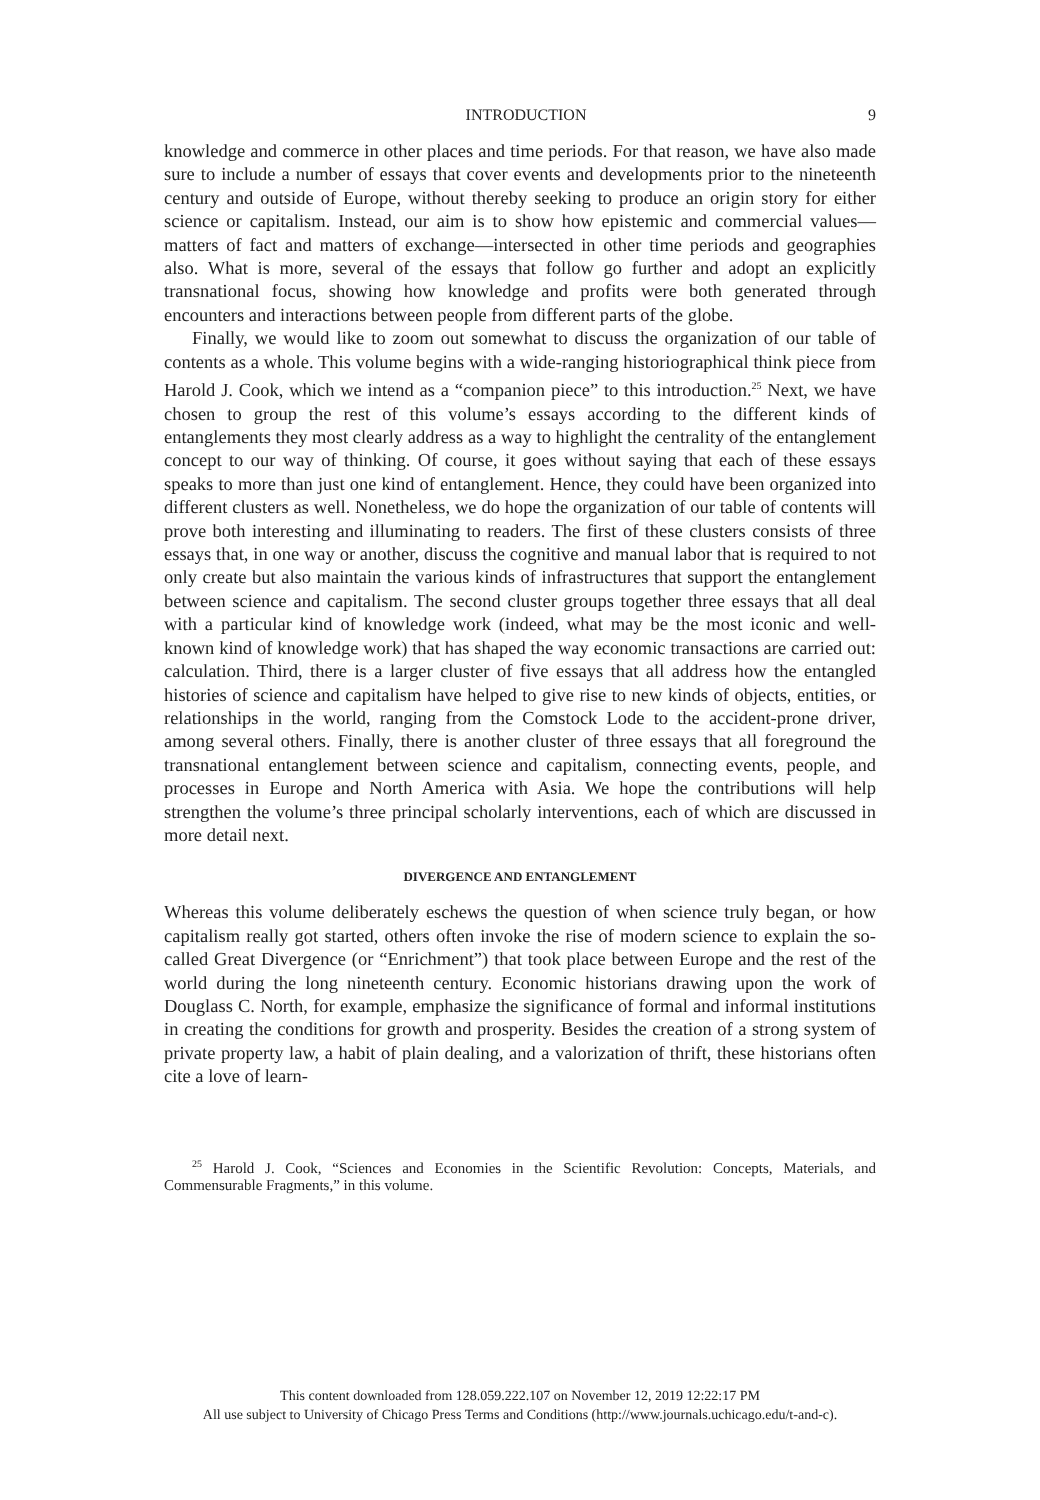INTRODUCTION 9
knowledge and commerce in other places and time periods. For that reason, we have also made sure to include a number of essays that cover events and developments prior to the nineteenth century and outside of Europe, without thereby seeking to produce an origin story for either science or capitalism. Instead, our aim is to show how epistemic and commercial values—matters of fact and matters of exchange—intersected in other time periods and geographies also. What is more, several of the essays that follow go further and adopt an explicitly transnational focus, showing how knowledge and profits were both generated through encounters and interactions between people from different parts of the globe.
Finally, we would like to zoom out somewhat to discuss the organization of our table of contents as a whole. This volume begins with a wide-ranging historiographical think piece from Harold J. Cook, which we intend as a “companion piece” to this introduction.<sup>25</sup> Next, we have chosen to group the rest of this volume’s essays according to the different kinds of entanglements they most clearly address as a way to highlight the centrality of the entanglement concept to our way of thinking. Of course, it goes without saying that each of these essays speaks to more than just one kind of entanglement. Hence, they could have been organized into different clusters as well. Nonetheless, we do hope the organization of our table of contents will prove both interesting and illuminating to readers. The first of these clusters consists of three essays that, in one way or another, discuss the cognitive and manual labor that is required to not only create but also maintain the various kinds of infrastructures that support the entanglement between science and capitalism. The second cluster groups together three essays that all deal with a particular kind of knowledge work (indeed, what may be the most iconic and well-known kind of knowledge work) that has shaped the way economic transactions are carried out: calculation. Third, there is a larger cluster of five essays that all address how the entangled histories of science and capitalism have helped to give rise to new kinds of objects, entities, or relationships in the world, ranging from the Comstock Lode to the accident-prone driver, among several others. Finally, there is another cluster of three essays that all foreground the transnational entanglement between science and capitalism, connecting events, people, and processes in Europe and North America with Asia. We hope the contributions will help strengthen the volume’s three principal scholarly interventions, each of which are discussed in more detail next.
DIVERGENCE AND ENTANGLEMENT
Whereas this volume deliberately eschews the question of when science truly began, or how capitalism really got started, others often invoke the rise of modern science to explain the so-called Great Divergence (or “Enrichment”) that took place between Europe and the rest of the world during the long nineteenth century. Economic historians drawing upon the work of Douglass C. North, for example, emphasize the significance of formal and informal institutions in creating the conditions for growth and prosperity. Besides the creation of a strong system of private property law, a habit of plain dealing, and a valorization of thrift, these historians often cite a love of learn-
<sup>25</sup> Harold J. Cook, “Sciences and Economies in the Scientific Revolution: Concepts, Materials, and Commensurable Fragments,” in this volume.
This content downloaded from 128.059.222.107 on November 12, 2019 12:22:17 PM
All use subject to University of Chicago Press Terms and Conditions (http://www.journals.uchicago.edu/t-and-c).